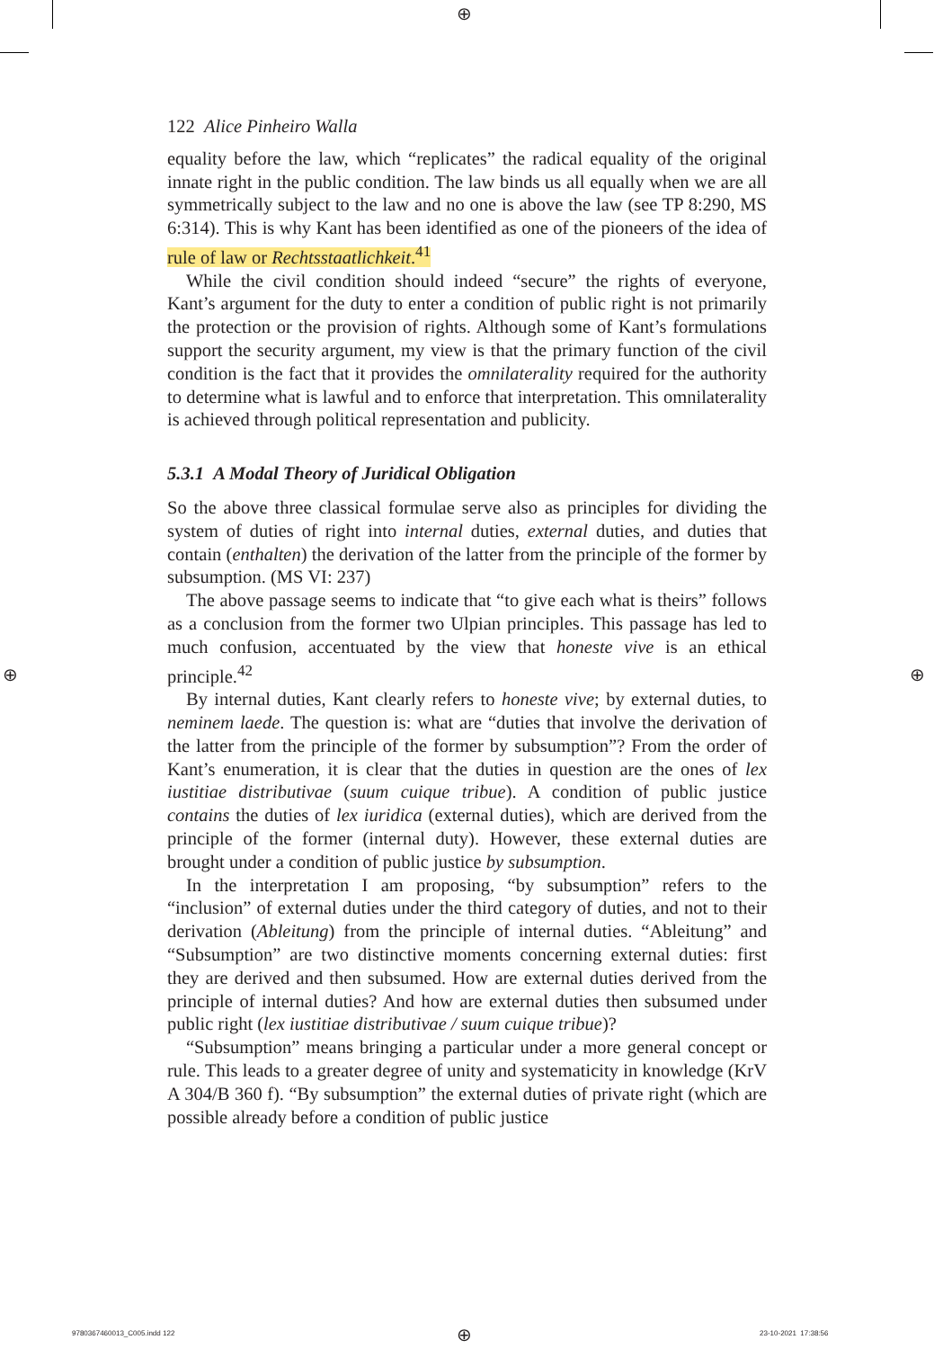⊕
⊕ ⊕
122 Alice Pinheiro Walla
equality before the law, which “replicates” the radical equality of the original innate right in the public condition. The law binds us all equally when we are all symmetrically subject to the law and no one is above the law (see TP 8:290, MS 6:314). This is why Kant has been identified as one of the pioneers of the idea of rule of law or Rechtsstaatlichkeit.<sup>41</sup>
While the civil condition should indeed “secure” the rights of everyone, Kant’s argument for the duty to enter a condition of public right is not primarily the protection or the provision of rights. Although some of Kant’s formulations support the security argument, my view is that the primary function of the civil condition is the fact that it provides the omnilaterality required for the authority to determine what is lawful and to enforce that interpretation. This omnilaterality is achieved through political representation and publicity.
5.3.1 A Modal Theory of Juridical Obligation
So the above three classical formulae serve also as principles for dividing the system of duties of right into internal duties, external duties, and duties that contain (enthalten) the derivation of the latter from the principle of the former by subsumption. (MS VI: 237)
The above passage seems to indicate that “to give each what is theirs” follows as a conclusion from the former two Ulpian principles. This passage has led to much confusion, accentuated by the view that honeste vive is an ethical principle.<sup>42</sup>
By internal duties, Kant clearly refers to honeste vive; by external duties, to neminem laede. The question is: what are “duties that involve the derivation of the latter from the principle of the former by subsumption”? From the order of Kant’s enumeration, it is clear that the duties in question are the ones of lex iustitiae distributivae (suum cuique tribue). A condition of public justice contains the duties of lex iuridica (external duties), which are derived from the principle of the former (internal duty). However, these external duties are brought under a condition of public justice by subsumption.
In the interpretation I am proposing, “by subsumption” refers to the “inclusion” of external duties under the third category of duties, and not to their derivation (Ableitung) from the principle of internal duties. “Ableitung” and “Subsumption” are two distinctive moments concerning external duties: first they are derived and then subsumed. How are external duties derived from the principle of internal duties? And how are external duties then subsumed under public right (lex iustitiae distributivae / suum cuique tribue)?
“Subsumption” means bringing a particular under a more general concept or rule. This leads to a greater degree of unity and systematicity in knowledge (KrV A 304/B 360 f). “By subsumption” the external duties of private right (which are possible already before a condition of public justice
9780367460013_C005.indd 122 ⊕ 23-10-2021 17:38:56